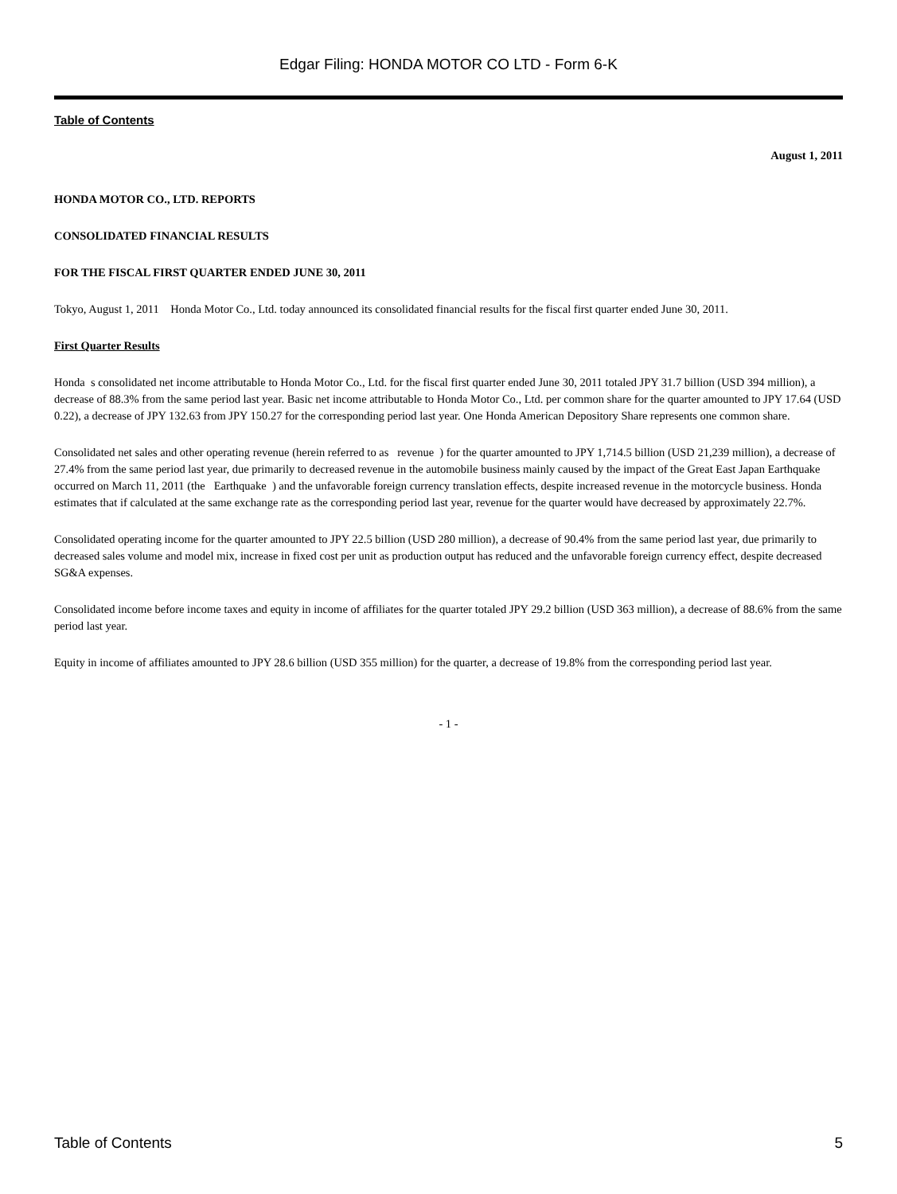Edgar Filing: HONDA MOTOR CO LTD - Form 6-K
Table of Contents
August 1, 2011
HONDA MOTOR CO., LTD. REPORTS
CONSOLIDATED FINANCIAL RESULTS
FOR THE FISCAL FIRST QUARTER ENDED JUNE 30, 2011
Tokyo, August 1, 2011 Honda Motor Co., Ltd. today announced its consolidated financial results for the fiscal first quarter ended June 30, 2011.
First Quarter Results
Honda s consolidated net income attributable to Honda Motor Co., Ltd. for the fiscal first quarter ended June 30, 2011 totaled JPY 31.7 billion (USD 394 million), a decrease of 88.3% from the same period last year. Basic net income attributable to Honda Motor Co., Ltd. per common share for the quarter amounted to JPY 17.64 (USD 0.22), a decrease of JPY 132.63 from JPY 150.27 for the corresponding period last year. One Honda American Depository Share represents one common share.
Consolidated net sales and other operating revenue (herein referred to as revenue ) for the quarter amounted to JPY 1,714.5 billion (USD 21,239 million), a decrease of 27.4% from the same period last year, due primarily to decreased revenue in the automobile business mainly caused by the impact of the Great East Japan Earthquake occurred on March 11, 2011 (the Earthquake ) and the unfavorable foreign currency translation effects, despite increased revenue in the motorcycle business. Honda estimates that if calculated at the same exchange rate as the corresponding period last year, revenue for the quarter would have decreased by approximately 22.7%.
Consolidated operating income for the quarter amounted to JPY 22.5 billion (USD 280 million), a decrease of 90.4% from the same period last year, due primarily to decreased sales volume and model mix, increase in fixed cost per unit as production output has reduced and the unfavorable foreign currency effect, despite decreased SG&A expenses.
Consolidated income before income taxes and equity in income of affiliates for the quarter totaled JPY 29.2 billion (USD 363 million), a decrease of 88.6% from the same period last year.
Equity in income of affiliates amounted to JPY 28.6 billion (USD 355 million) for the quarter, a decrease of 19.8% from the corresponding period last year.
- 1 -
Table of Contents 5